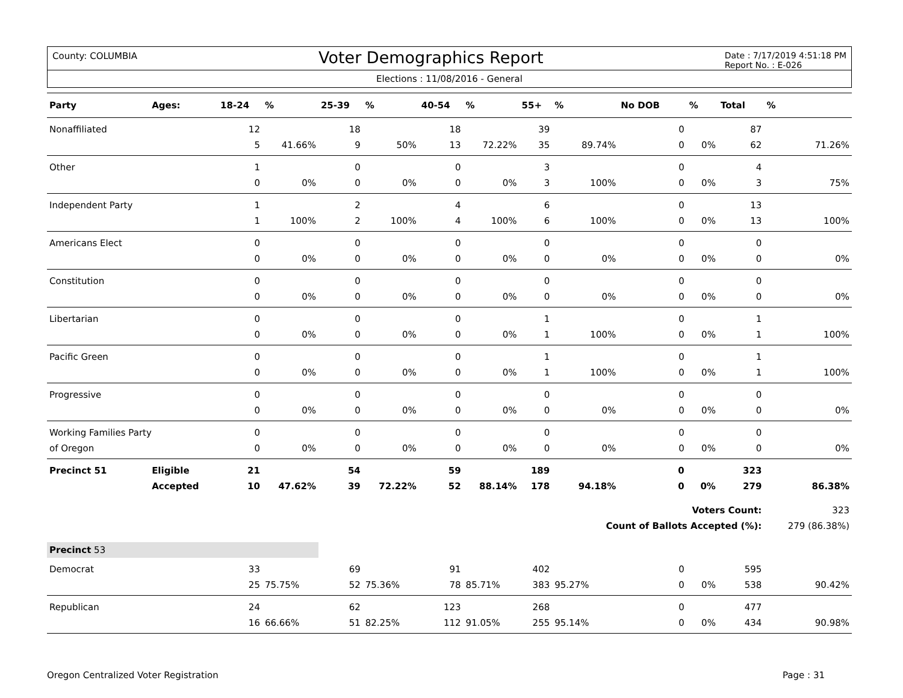County: COLUMBIA
Voter Demographics Report
Date : 7/17/2019 4:51:18 PM
Report No. : E-026
Elections : 11/08/2016 - General
| Party | Ages: | 18-24 | % | 25-39 | % | 40-54 | % | 55+ | % | No DOB | % | Total | % |
| --- | --- | --- | --- | --- | --- | --- | --- | --- | --- | --- | --- | --- | --- |
| Nonaffiliated | | 12 | | 18 | | 18 | | 39 | | 0 | | 87 | |
| | | 5 | 41.66% | 9 | 50% | 13 | 72.22% | 35 | 89.74% | 0 | 0% | 62 | 71.26% |
| Other | | 1 | | 0 | | 0 | | 3 | | 0 | | 4 | |
| | | 0 | 0% | 0 | 0% | 0 | 0% | 3 | 100% | 0 | 0% | 3 | 75% |
| Independent Party | | 1 | | 2 | | 4 | | 6 | | 0 | | 13 | |
| | | 1 | 100% | 2 | 100% | 4 | 100% | 6 | 100% | 0 | 0% | 13 | 100% |
| Americans Elect | | 0 | | 0 | | 0 | | 0 | | 0 | | 0 | |
| | | 0 | 0% | 0 | 0% | 0 | 0% | 0 | 0% | 0 | 0% | 0 | 0% |
| Constitution | | 0 | | 0 | | 0 | | 0 | | 0 | | 0 | |
| | | 0 | 0% | 0 | 0% | 0 | 0% | 0 | 0% | 0 | 0% | 0 | 0% |
| Libertarian | | 0 | | 0 | | 0 | | 1 | | 0 | | 1 | |
| | | 0 | 0% | 0 | 0% | 0 | 0% | 1 | 100% | 0 | 0% | 1 | 100% |
| Pacific Green | | 0 | | 0 | | 0 | | 1 | | 0 | | 1 | |
| | | 0 | 0% | 0 | 0% | 0 | 0% | 1 | 100% | 0 | 0% | 1 | 100% |
| Progressive | | 0 | | 0 | | 0 | | 0 | | 0 | | 0 | |
| | | 0 | 0% | 0 | 0% | 0 | 0% | 0 | 0% | 0 | 0% | 0 | 0% |
| Working Families Party | | 0 | | 0 | | 0 | | 0 | | 0 | | 0 | |
| of Oregon | | 0 | 0% | 0 | 0% | 0 | 0% | 0 | 0% | 0 | 0% | 0 | 0% |
| Precinct 51 | Eligible | 21 | | 54 | | 59 | | 189 | | 0 | | 323 | |
| | Accepted | 10 | 47.62% | 39 | 72.22% | 52 | 88.14% | 178 | 94.18% | 0 | 0% | 279 | 86.38% |
| | | | | | | | | | | Voters Count: | | | 323 |
| | | | | | | | | | Count of Ballots Accepted (%): | | | | 279 (86.38%) |
| Precinct 53 | | | | | | | | | | | | | |
| Democrat | | 33 | | 69 | | 91 | | 402 | | 0 | | 595 | |
| | | 25 | 75.75% | 52 | 75.36% | 78 | 85.71% | 383 | 95.27% | 0 | 0% | 538 | 90.42% |
| Republican | | 24 | | 62 | | 123 | | 268 | | 0 | | 477 | |
| | | 16 | 66.66% | 51 | 82.25% | 112 | 91.05% | 255 | 95.14% | 0 | 0% | 434 | 90.98% |
Oregon Centralized Voter Registration Page : 31